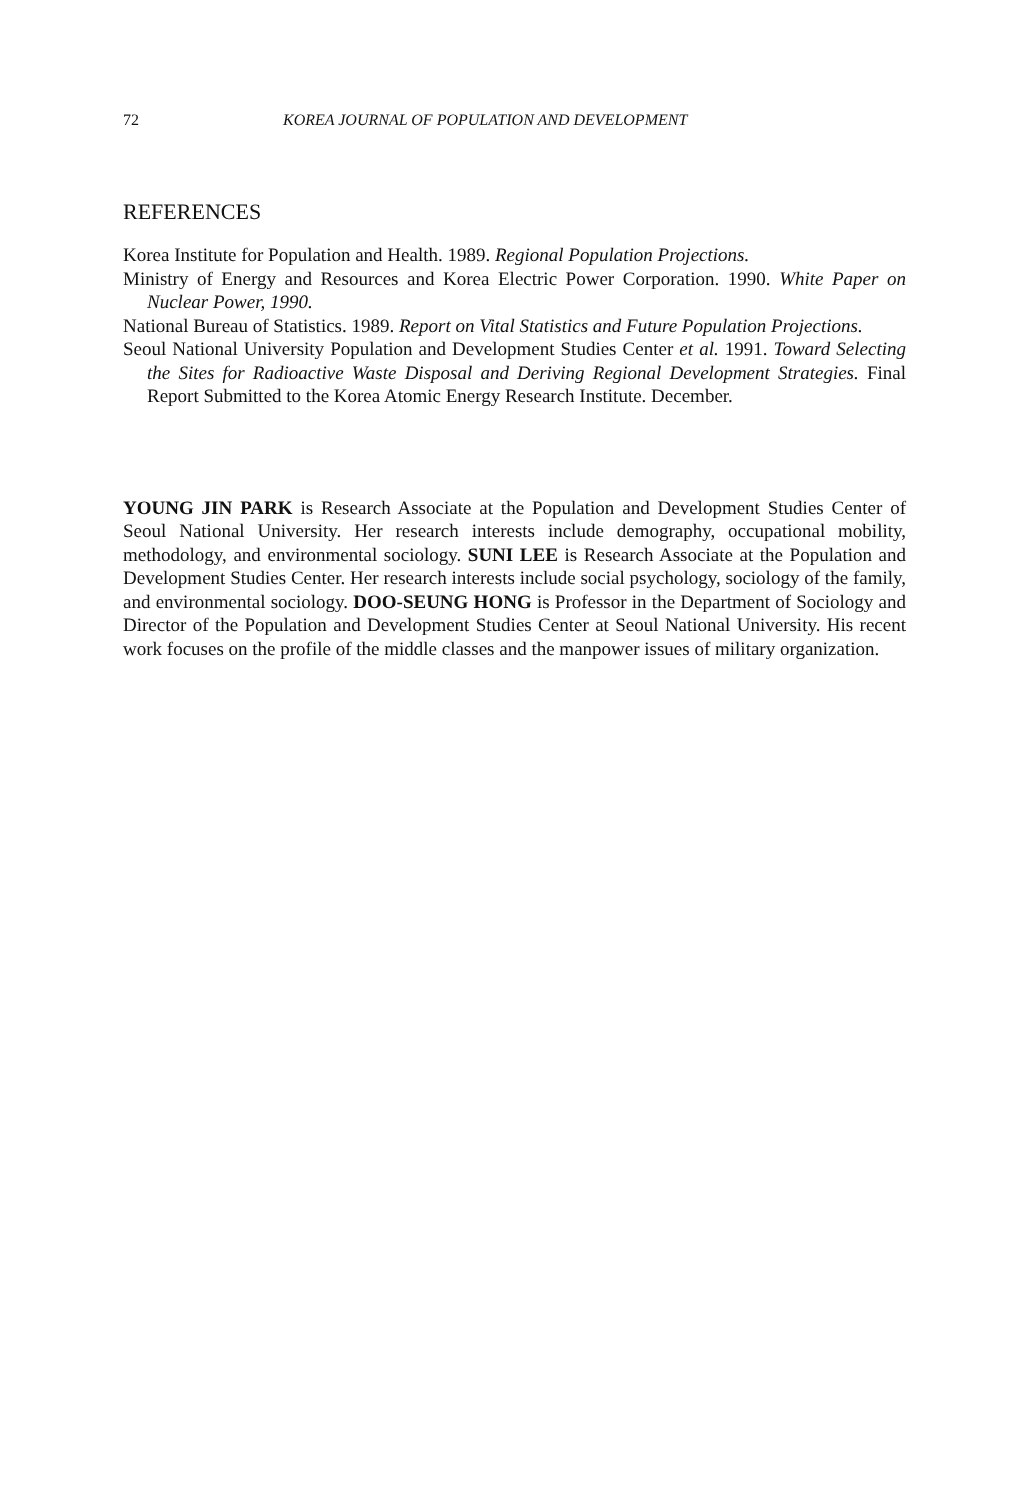72 KOREA JOURNAL OF POPULATION AND DEVELOPMENT
REFERENCES
Korea Institute for Population and Health. 1989. Regional Population Projections.
Ministry of Energy and Resources and Korea Electric Power Corporation. 1990. White Paper on Nuclear Power, 1990.
National Bureau of Statistics. 1989. Report on Vital Statistics and Future Population Projections.
Seoul National University Population and Development Studies Center et al. 1991. Toward Selecting the Sites for Radioactive Waste Disposal and Deriving Regional Development Strategies. Final Report Submitted to the Korea Atomic Energy Research Institute. December.
YOUNG JIN PARK is Research Associate at the Population and Development Studies Center of Seoul National University. Her research interests include demography, occupational mobility, methodology, and environmental sociology. SUNI LEE is Research Associate at the Population and Development Studies Center. Her research interests include social psychology, sociology of the family, and environmental sociology. DOO-SEUNG HONG is Professor in the Department of Sociology and Director of the Population and Development Studies Center at Seoul National University. His recent work focuses on the profile of the middle classes and the manpower issues of military organization.